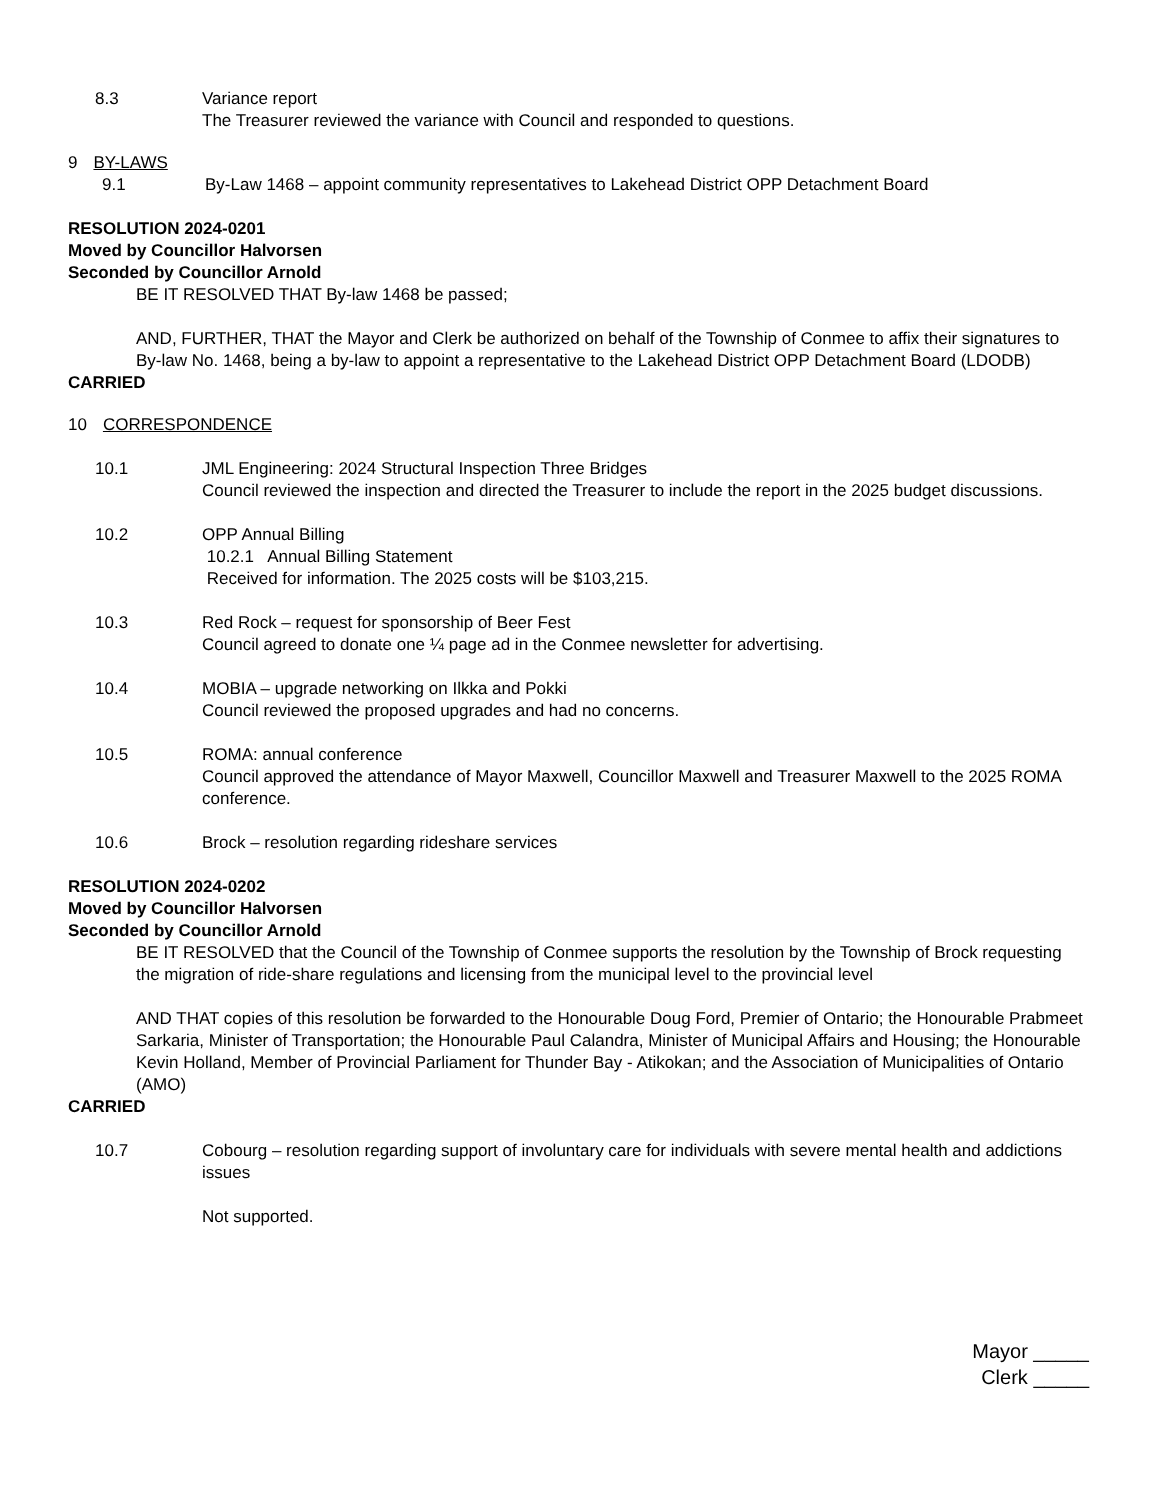8.3 Variance report
The Treasurer reviewed the variance with Council and responded to questions.
9 BY-LAWS
9.1 By-Law 1468 – appoint community representatives to Lakehead District OPP Detachment Board
RESOLUTION 2024-0201
Moved by Councillor Halvorsen
Seconded by Councillor Arnold
BE IT RESOLVED THAT By-law 1468 be passed;
AND, FURTHER, THAT the Mayor and Clerk be authorized on behalf of the Township of Conmee to affix their signatures to By-law No. 1468, being a by-law to appoint a representative to the Lakehead District OPP Detachment Board (LDODB)
CARRIED
10 CORRESPONDENCE
10.1 JML Engineering: 2024 Structural Inspection Three Bridges
Council reviewed the inspection and directed the Treasurer to include the report in the 2025 budget discussions.
10.2 OPP Annual Billing
10.2.1 Annual Billing Statement
Received for information. The 2025 costs will be $103,215.
10.3 Red Rock – request for sponsorship of Beer Fest
Council agreed to donate one ¼ page ad in the Conmee newsletter for advertising.
10.4 MOBIA – upgrade networking on Ilkka and Pokki
Council reviewed the proposed upgrades and had no concerns.
10.5 ROMA: annual conference
Council approved the attendance of Mayor Maxwell, Councillor Maxwell and Treasurer Maxwell to the 2025 ROMA conference.
10.6 Brock – resolution regarding rideshare services
RESOLUTION 2024-0202
Moved by Councillor Halvorsen
Seconded by Councillor Arnold
BE IT RESOLVED that the Council of the Township of Conmee supports the resolution by the Township of Brock requesting the migration of ride-share regulations and licensing from the municipal level to the provincial level
AND THAT copies of this resolution be forwarded to the Honourable Doug Ford, Premier of Ontario; the Honourable Prabmeet Sarkaria, Minister of Transportation; the Honourable Paul Calandra, Minister of Municipal Affairs and Housing; the Honourable Kevin Holland, Member of Provincial Parliament for Thunder Bay - Atikokan; and the Association of Municipalities of Ontario (AMO)
CARRIED
10.7 Cobourg – resolution regarding support of involuntary care for individuals with severe mental health and addictions issues
Not supported.
Mayor _____
Clerk _____